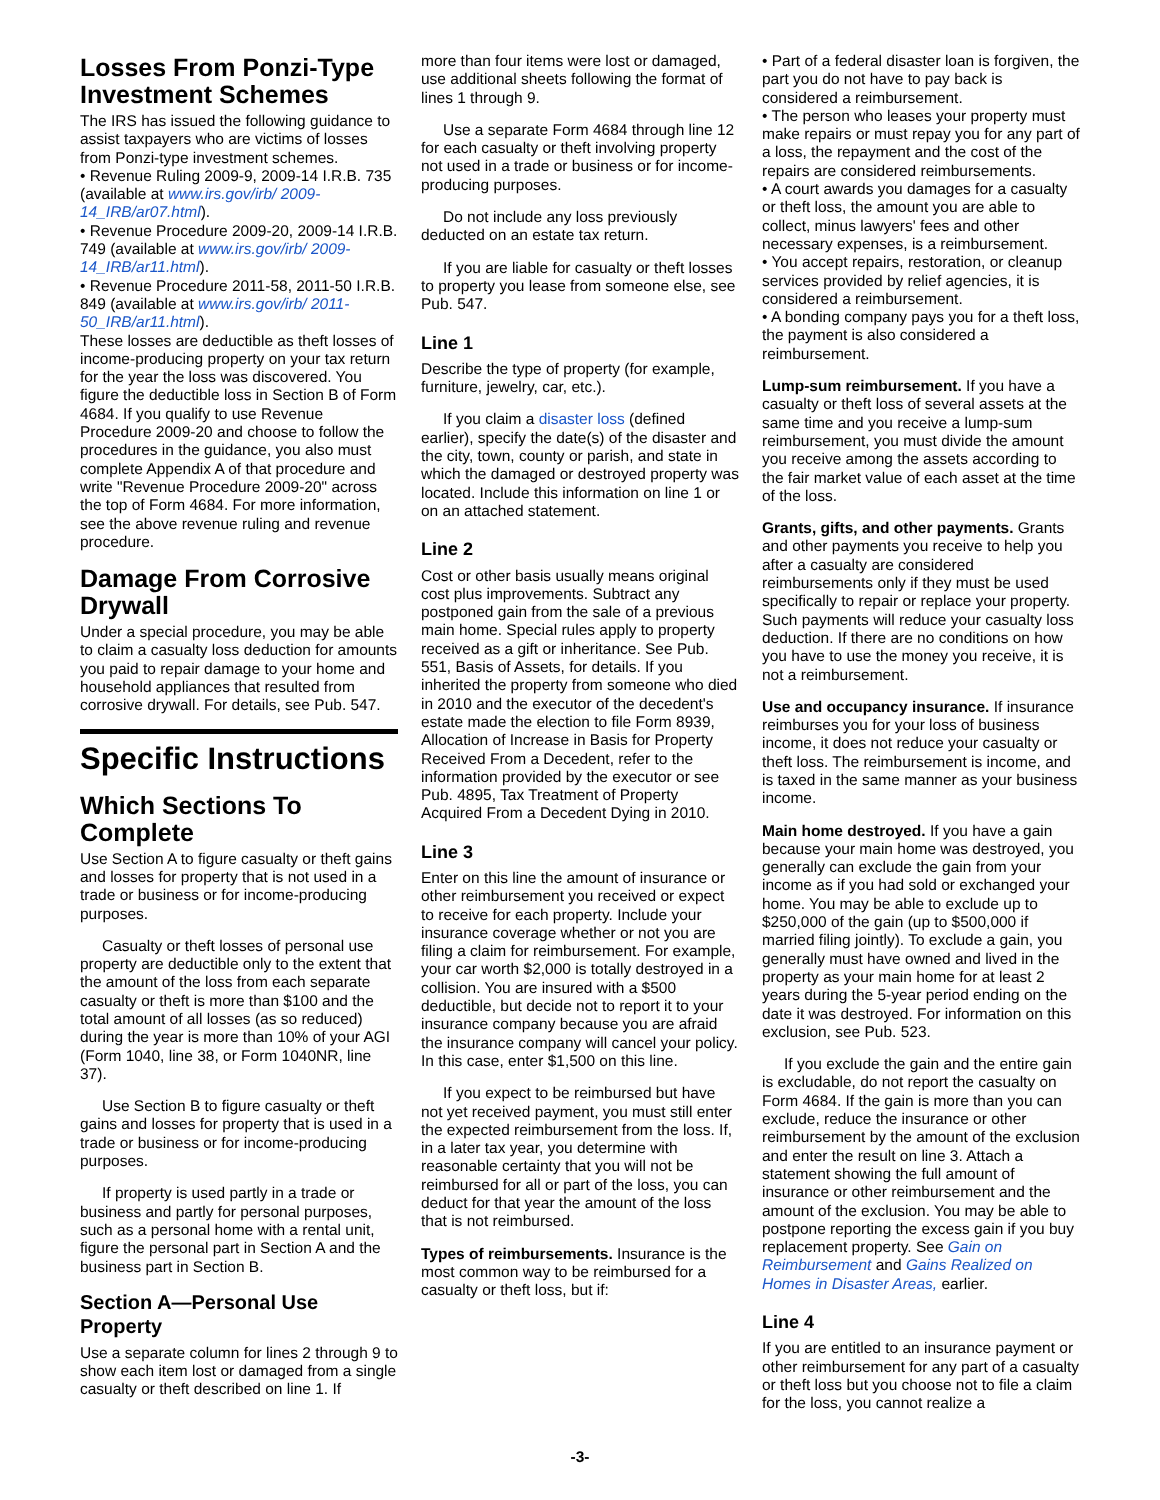Losses From Ponzi-Type Investment Schemes
The IRS has issued the following guidance to assist taxpayers who are victims of losses from Ponzi-type investment schemes.
• Revenue Ruling 2009-9, 2009-14 I.R.B. 735 (available at www.irs.gov/irb/ 2009-14_IRB/ar07.html).
• Revenue Procedure 2009-20, 2009-14 I.R.B. 749 (available at www.irs.gov/irb/ 2009-14_IRB/ar11.html).
• Revenue Procedure 2011-58, 2011-50 I.R.B. 849 (available at www.irs.gov/irb/ 2011-50_IRB/ar11.html).
These losses are deductible as theft losses of income-producing property on your tax return for the year the loss was discovered. You figure the deductible loss in Section B of Form 4684. If you qualify to use Revenue Procedure 2009-20 and choose to follow the procedures in the guidance, you also must complete Appendix A of that procedure and write "Revenue Procedure 2009-20" across the top of Form 4684. For more information, see the above revenue ruling and revenue procedure.
Damage From Corrosive Drywall
Under a special procedure, you may be able to claim a casualty loss deduction for amounts you paid to repair damage to your home and household appliances that resulted from corrosive drywall. For details, see Pub. 547.
Specific Instructions
Which Sections To Complete
Use Section A to figure casualty or theft gains and losses for property that is not used in a trade or business or for income-producing purposes.
Casualty or theft losses of personal use property are deductible only to the extent that the amount of the loss from each separate casualty or theft is more than $100 and the total amount of all losses (as so reduced) during the year is more than 10% of your AGI (Form 1040, line 38, or Form 1040NR, line 37).
Use Section B to figure casualty or theft gains and losses for property that is used in a trade or business or for income-producing purposes.
If property is used partly in a trade or business and partly for personal purposes, such as a personal home with a rental unit, figure the personal part in Section A and the business part in Section B.
Section A—Personal Use Property
Use a separate column for lines 2 through 9 to show each item lost or damaged from a single casualty or theft described on line 1. If
more than four items were lost or damaged, use additional sheets following the format of lines 1 through 9.
Use a separate Form 4684 through line 12 for each casualty or theft involving property not used in a trade or business or for income-producing purposes.
Do not include any loss previously deducted on an estate tax return.
If you are liable for casualty or theft losses to property you lease from someone else, see Pub. 547.
Line 1
Describe the type of property (for example, furniture, jewelry, car, etc.).
If you claim a disaster loss (defined earlier), specify the date(s) of the disaster and the city, town, county or parish, and state in which the damaged or destroyed property was located. Include this information on line 1 or on an attached statement.
Line 2
Cost or other basis usually means original cost plus improvements. Subtract any postponed gain from the sale of a previous main home. Special rules apply to property received as a gift or inheritance. See Pub. 551, Basis of Assets, for details. If you inherited the property from someone who died in 2010 and the executor of the decedent's estate made the election to file Form 8939, Allocation of Increase in Basis for Property Received From a Decedent, refer to the information provided by the executor or see Pub. 4895, Tax Treatment of Property Acquired From a Decedent Dying in 2010.
Line 3
Enter on this line the amount of insurance or other reimbursement you received or expect to receive for each property. Include your insurance coverage whether or not you are filing a claim for reimbursement. For example, your car worth $2,000 is totally destroyed in a collision. You are insured with a $500 deductible, but decide not to report it to your insurance company because you are afraid the insurance company will cancel your policy. In this case, enter $1,500 on this line.
If you expect to be reimbursed but have not yet received payment, you must still enter the expected reimbursement from the loss. If, in a later tax year, you determine with reasonable certainty that you will not be reimbursed for all or part of the loss, you can deduct for that year the amount of the loss that is not reimbursed.
Types of reimbursements. Insurance is the most common way to be reimbursed for a casualty or theft loss, but if:
• Part of a federal disaster loan is forgiven, the part you do not have to pay back is considered a reimbursement.
• The person who leases your property must make repairs or must repay you for any part of a loss, the repayment and the cost of the repairs are considered reimbursements.
• A court awards you damages for a casualty or theft loss, the amount you are able to collect, minus lawyers' fees and other necessary expenses, is a reimbursement.
• You accept repairs, restoration, or cleanup services provided by relief agencies, it is considered a reimbursement.
• A bonding company pays you for a theft loss, the payment is also considered a reimbursement.
Lump-sum reimbursement. If you have a casualty or theft loss of several assets at the same time and you receive a lump-sum reimbursement, you must divide the amount you receive among the assets according to the fair market value of each asset at the time of the loss.
Grants, gifts, and other payments. Grants and other payments you receive to help you after a casualty are considered reimbursements only if they must be used specifically to repair or replace your property. Such payments will reduce your casualty loss deduction. If there are no conditions on how you have to use the money you receive, it is not a reimbursement.
Use and occupancy insurance. If insurance reimburses you for your loss of business income, it does not reduce your casualty or theft loss. The reimbursement is income, and is taxed in the same manner as your business income.
Main home destroyed. If you have a gain because your main home was destroyed, you generally can exclude the gain from your income as if you had sold or exchanged your home. You may be able to exclude up to $250,000 of the gain (up to $500,000 if married filing jointly). To exclude a gain, you generally must have owned and lived in the property as your main home for at least 2 years during the 5-year period ending on the date it was destroyed. For information on this exclusion, see Pub. 523.
If you exclude the gain and the entire gain is excludable, do not report the casualty on Form 4684. If the gain is more than you can exclude, reduce the insurance or other reimbursement by the amount of the exclusion and enter the result on line 3. Attach a statement showing the full amount of insurance or other reimbursement and the amount of the exclusion. You may be able to postpone reporting the excess gain if you buy replacement property. See Gain on Reimbursement and Gains Realized on Homes in Disaster Areas, earlier.
Line 4
If you are entitled to an insurance payment or other reimbursement for any part of a casualty or theft loss but you choose not to file a claim for the loss, you cannot realize a
-3-